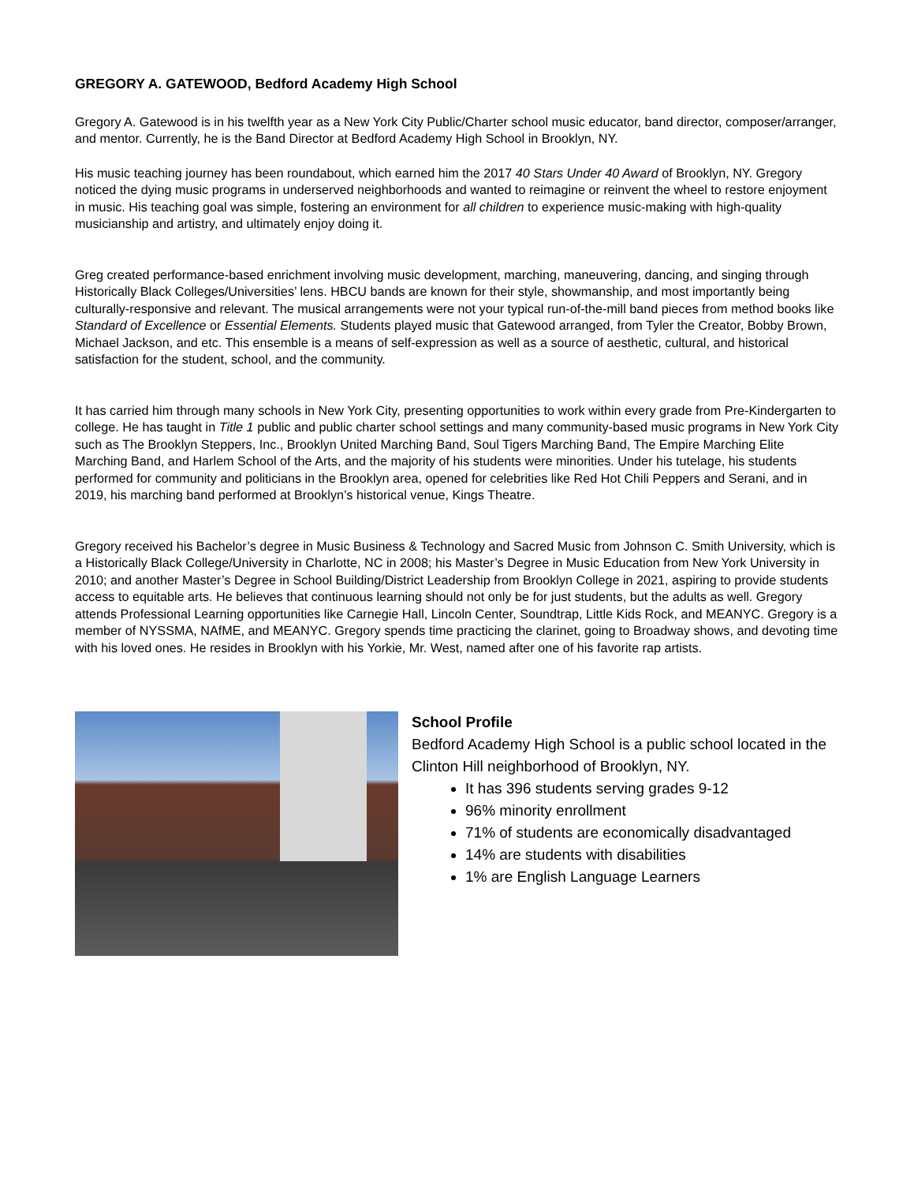GREGORY A. GATEWOOD, Bedford Academy High School
Gregory A. Gatewood is in his twelfth year as a New York City Public/Charter school music educator, band director, composer/arranger, and mentor. Currently, he is the Band Director at Bedford Academy High School in Brooklyn, NY.
His music teaching journey has been roundabout, which earned him the 2017 40 Stars Under 40 Award of Brooklyn, NY. Gregory noticed the dying music programs in underserved neighborhoods and wanted to reimagine or reinvent the wheel to restore enjoyment in music. His teaching goal was simple, fostering an environment for all children to experience music-making with high-quality musicianship and artistry, and ultimately enjoy doing it.
Greg created performance-based enrichment involving music development, marching, maneuvering, dancing, and singing through Historically Black Colleges/Universities’ lens. HBCU bands are known for their style, showmanship, and most importantly being culturally-responsive and relevant. The musical arrangements were not your typical run-of-the-mill band pieces from method books like Standard of Excellence or Essential Elements. Students played music that Gatewood arranged, from Tyler the Creator, Bobby Brown, Michael Jackson, and etc. This ensemble is a means of self-expression as well as a source of aesthetic, cultural, and historical satisfaction for the student, school, and the community.
It has carried him through many schools in New York City, presenting opportunities to work within every grade from Pre-Kindergarten to college. He has taught in Title 1 public and public charter school settings and many community-based music programs in New York City such as The Brooklyn Steppers, Inc., Brooklyn United Marching Band, Soul Tigers Marching Band, The Empire Marching Elite Marching Band, and Harlem School of the Arts, and the majority of his students were minorities. Under his tutelage, his students performed for community and politicians in the Brooklyn area, opened for celebrities like Red Hot Chili Peppers and Serani, and in 2019, his marching band performed at Brooklyn’s historical venue, Kings Theatre.
Gregory received his Bachelor’s degree in Music Business & Technology and Sacred Music from Johnson C. Smith University, which is a Historically Black College/University in Charlotte, NC in 2008; his Master’s Degree in Music Education from New York University in 2010; and another Master’s Degree in School Building/District Leadership from Brooklyn College in 2021, aspiring to provide students access to equitable arts. He believes that continuous learning should not only be for just students, but the adults as well. Gregory attends Professional Learning opportunities like Carnegie Hall, Lincoln Center, Soundtrap, Little Kids Rock, and MEANYC. Gregory is a member of NYSSMA, NAfME, and MEANYC. Gregory spends time practicing the clarinet, going to Broadway shows, and devoting time with his loved ones. He resides in Brooklyn with his Yorkie, Mr. West, named after one of his favorite rap artists.
School Profile
Bedford Academy High School is a public school located in the Clinton Hill neighborhood of Brooklyn, NY.
It has 396 students serving grades 9-12
96% minority enrollment
71% of students are economically disadvantaged
14% are students with disabilities
1% are English Language Learners